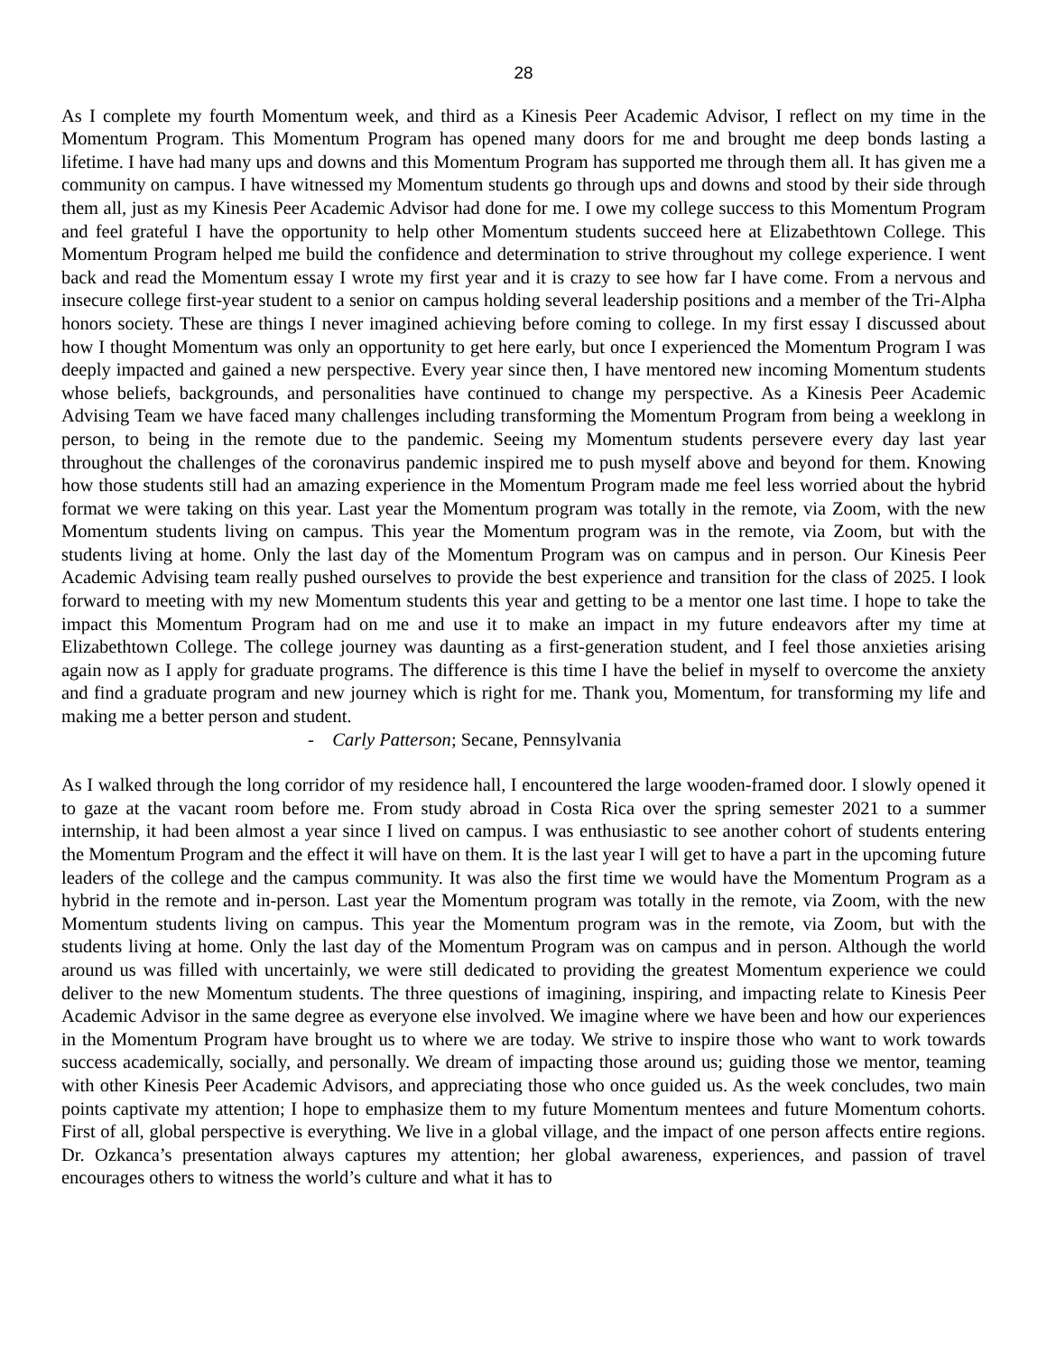28
As I complete my fourth Momentum week, and third as a Kinesis Peer Academic Advisor, I reflect on my time in the Momentum Program. This Momentum Program has opened many doors for me and brought me deep bonds lasting a lifetime. I have had many ups and downs and this Momentum Program has supported me through them all. It has given me a community on campus. I have witnessed my Momentum students go through ups and downs and stood by their side through them all, just as my Kinesis Peer Academic Advisor had done for me. I owe my college success to this Momentum Program and feel grateful I have the opportunity to help other Momentum students succeed here at Elizabethtown College. This Momentum Program helped me build the confidence and determination to strive throughout my college experience. I went back and read the Momentum essay I wrote my first year and it is crazy to see how far I have come. From a nervous and insecure college first-year student to a senior on campus holding several leadership positions and a member of the Tri-Alpha honors society. These are things I never imagined achieving before coming to college. In my first essay I discussed about how I thought Momentum was only an opportunity to get here early, but once I experienced the Momentum Program I was deeply impacted and gained a new perspective. Every year since then, I have mentored new incoming Momentum students whose beliefs, backgrounds, and personalities have continued to change my perspective. As a Kinesis Peer Academic Advising Team we have faced many challenges including transforming the Momentum Program from being a weeklong in person, to being in the remote due to the pandemic. Seeing my Momentum students persevere every day last year throughout the challenges of the coronavirus pandemic inspired me to push myself above and beyond for them. Knowing how those students still had an amazing experience in the Momentum Program made me feel less worried about the hybrid format we were taking on this year. Last year the Momentum program was totally in the remote, via Zoom, with the new Momentum students living on campus. This year the Momentum program was in the remote, via Zoom, but with the students living at home. Only the last day of the Momentum Program was on campus and in person. Our Kinesis Peer Academic Advising team really pushed ourselves to provide the best experience and transition for the class of 2025. I look forward to meeting with my new Momentum students this year and getting to be a mentor one last time. I hope to take the impact this Momentum Program had on me and use it to make an impact in my future endeavors after my time at Elizabethtown College. The college journey was daunting as a first-generation student, and I feel those anxieties arising again now as I apply for graduate programs. The difference is this time I have the belief in myself to overcome the anxiety and find a graduate program and new journey which is right for me. Thank you, Momentum, for transforming my life and making me a better person and student.
- Carly Patterson; Secane, Pennsylvania
As I walked through the long corridor of my residence hall, I encountered the large wooden-framed door. I slowly opened it to gaze at the vacant room before me. From study abroad in Costa Rica over the spring semester 2021 to a summer internship, it had been almost a year since I lived on campus. I was enthusiastic to see another cohort of students entering the Momentum Program and the effect it will have on them. It is the last year I will get to have a part in the upcoming future leaders of the college and the campus community. It was also the first time we would have the Momentum Program as a hybrid in the remote and in-person. Last year the Momentum program was totally in the remote, via Zoom, with the new Momentum students living on campus. This year the Momentum program was in the remote, via Zoom, but with the students living at home. Only the last day of the Momentum Program was on campus and in person. Although the world around us was filled with uncertainly, we were still dedicated to providing the greatest Momentum experience we could deliver to the new Momentum students. The three questions of imagining, inspiring, and impacting relate to Kinesis Peer Academic Advisor in the same degree as everyone else involved. We imagine where we have been and how our experiences in the Momentum Program have brought us to where we are today. We strive to inspire those who want to work towards success academically, socially, and personally. We dream of impacting those around us; guiding those we mentor, teaming with other Kinesis Peer Academic Advisors, and appreciating those who once guided us. As the week concludes, two main points captivate my attention; I hope to emphasize them to my future Momentum mentees and future Momentum cohorts. First of all, global perspective is everything. We live in a global village, and the impact of one person affects entire regions. Dr. Ozkanca’s presentation always captures my attention; her global awareness, experiences, and passion of travel encourages others to witness the world’s culture and what it has to